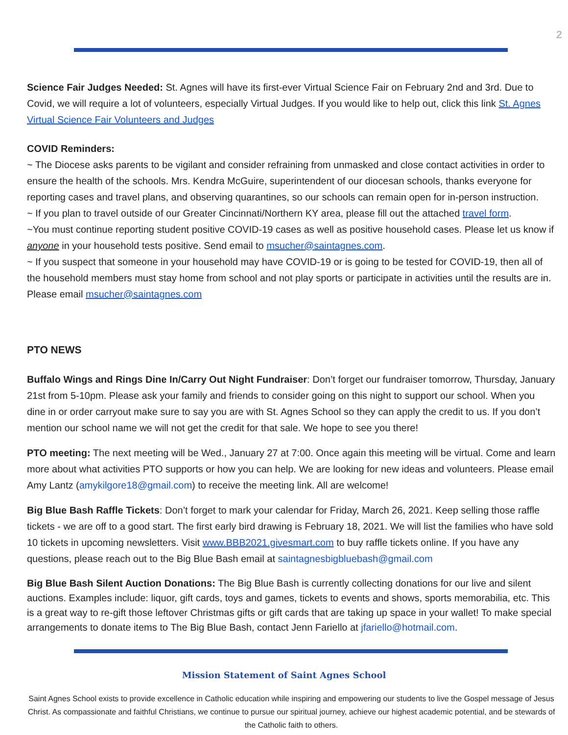2
Science Fair Judges Needed: St. Agnes will have its first-ever Virtual Science Fair on February 2nd and 3rd. Due to Covid, we will require a lot of volunteers, especially Virtual Judges. If you would like to help out, click this link St. Agnes Virtual Science Fair Volunteers and Judges
COVID Reminders:
~ The Diocese asks parents to be vigilant and consider refraining from unmasked and close contact activities in order to ensure the health of the schools. Mrs. Kendra McGuire, superintendent of our diocesan schools, thanks everyone for reporting cases and travel plans, and observing quarantines, so our schools can remain open for in-person instruction.
~ If you plan to travel outside of our Greater Cincinnati/Northern KY area, please fill out the attached travel form.
~You must continue reporting student positive COVID-19 cases as well as positive household cases. Please let us know if anyone in your household tests positive. Send email to msucher@saintagnes.com.
~ If you suspect that someone in your household may have COVID-19 or is going to be tested for COVID-19, then all of the household members must stay home from school and not play sports or participate in activities until the results are in. Please email msucher@saintagnes.com
PTO NEWS
Buffalo Wings and Rings Dine In/Carry Out Night Fundraiser: Don’t forget our fundraiser tomorrow, Thursday, January 21st from 5-10pm. Please ask your family and friends to consider going on this night to support our school. When you dine in or order carryout make sure to say you are with St. Agnes School so they can apply the credit to us. If you don’t mention our school name we will not get the credit for that sale. We hope to see you there!
PTO meeting: The next meeting will be Wed., January 27 at 7:00. Once again this meeting will be virtual. Come and learn more about what activities PTO supports or how you can help. We are looking for new ideas and volunteers. Please email Amy Lantz (amykilgore18@gmail.com) to receive the meeting link. All are welcome!
Big Blue Bash Raffle Tickets: Don’t forget to mark your calendar for Friday, March 26, 2021. Keep selling those raffle tickets - we are off to a good start. The first early bird drawing is February 18, 2021. We will list the families who have sold 10 tickets in upcoming newsletters. Visit www.BBB2021.givesmart.com to buy raffle tickets online. If you have any questions, please reach out to the Big Blue Bash email at saintagnesbigbluebash@gmail.com
Big Blue Bash Silent Auction Donations: The Big Blue Bash is currently collecting donations for our live and silent auctions. Examples include: liquor, gift cards, toys and games, tickets to events and shows, sports memorabilia, etc. This is a great way to re-gift those leftover Christmas gifts or gift cards that are taking up space in your wallet! To make special arrangements to donate items to The Big Blue Bash, contact Jenn Fariello at jfariello@hotmail.com.
Mission Statement of Saint Agnes School
Saint Agnes School exists to provide excellence in Catholic education while inspiring and empowering our students to live the Gospel message of Jesus Christ. As compassionate and faithful Christians, we continue to pursue our spiritual journey, achieve our highest academic potential, and be stewards of the Catholic faith to others.